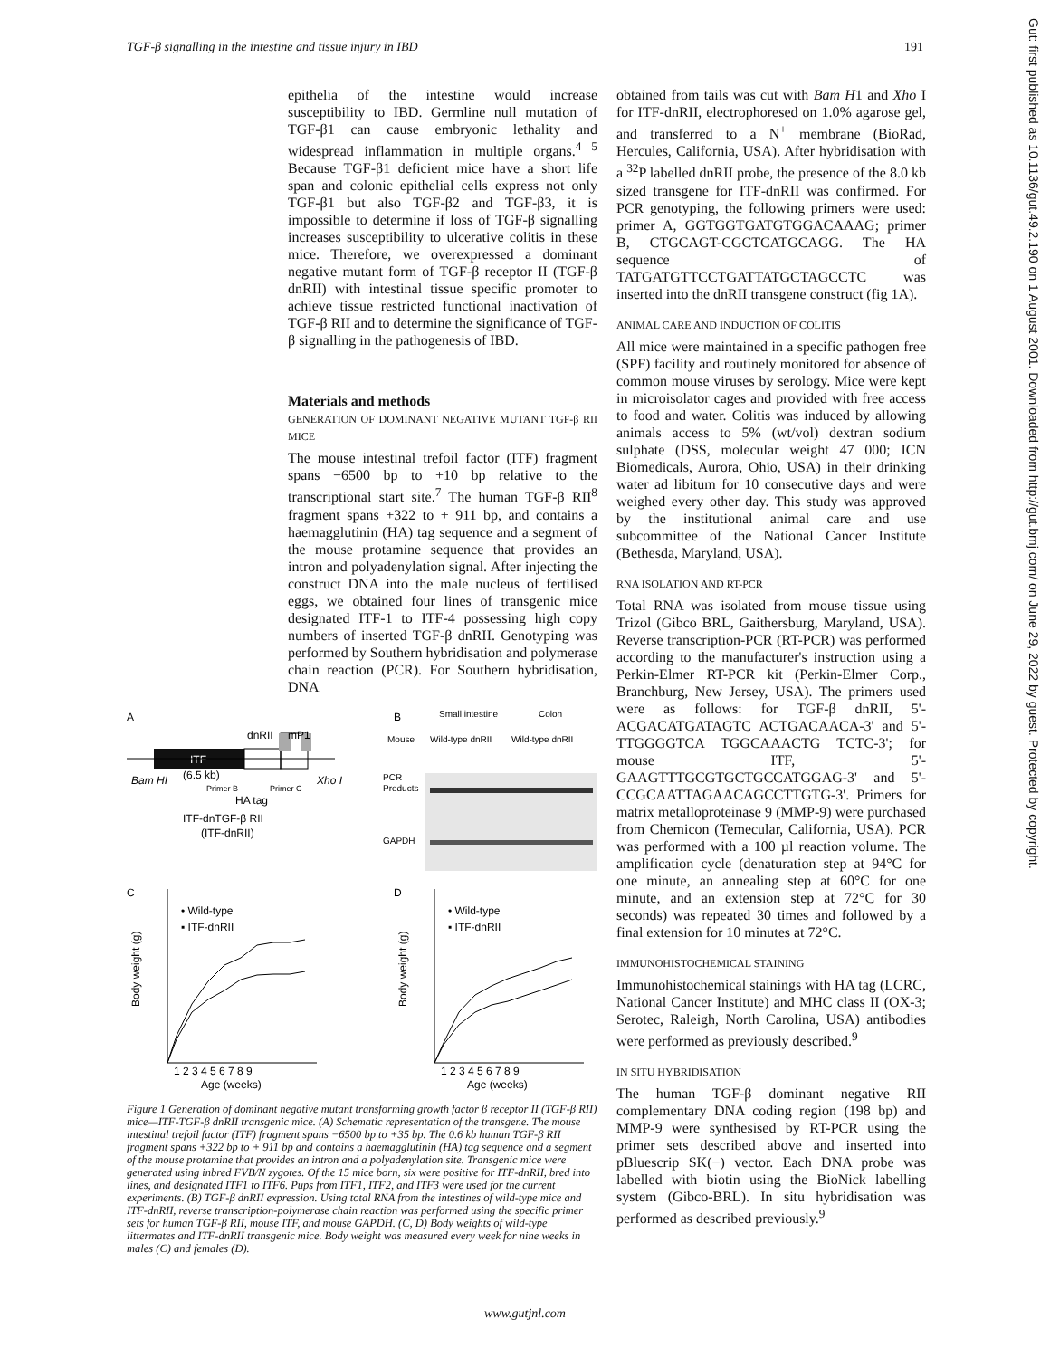TGF-β signalling in the intestine and tissue injury in IBD 191
Gut: first published as 10.1136/gut.49.2.190 on 1 August 2001. Downloaded from http://gut.bmj.com/ on June 29, 2022 by guest. Protected by copyright.
epithelia of the intestine would increase susceptibility to IBD. Germline null mutation of TGF-β1 can cause embryonic lethality and widespread inflammation in multiple organs.<sup>4 5</sup> Because TGF-β1 deficient mice have a short life span and colonic epithelial cells express not only TGF-β1 but also TGF-β2 and TGF-β3, it is impossible to determine if loss of TGF-β signalling increases susceptibility to ulcerative colitis in these mice. Therefore, we overexpressed a dominant negative mutant form of TGF-β receptor II (TGF-β dnRII) with intestinal tissue specific promoter to achieve tissue restricted functional inactivation of TGF-β RII and to determine the significance of TGF-β signalling in the pathogenesis of IBD.
Materials and methods
GENERATION OF DOMINANT NEGATIVE MUTANT TGF-β RII MICE
The mouse intestinal trefoil factor (ITF) fragment spans −6500 bp to +10 bp relative to the transcriptional start site.<sup>7</sup> The human TGF-β RII<sup>8</sup> fragment spans +322 to + 911 bp, and contains a haemagglutinin (HA) tag sequence and a segment of the mouse protamine sequence that provides an intron and polyadenylation signal. After injecting the construct DNA into the male nucleus of fertilised eggs, we obtained four lines of transgenic mice designated ITF-1 to ITF-4 possessing high copy numbers of inserted TGF-β dnRII. Genotyping was performed by Southern hybridisation and polymerase chain reaction (PCR). For Southern hybridisation, DNA
A
B
C
D
ITF
dnRII
mP1
(6.5 kb)
Bam HI
Xho I
Primer B
Primer C
HA tag
ITF-dnTGF-β RII
(ITF-dnRII)
Small intestine
Colon
Mouse
Wild-type dnRII
Wild-type dnRII
PCR
Products
GAPDH
Body weight (g)
Age (weeks)
1 2 3 4 5 6 7 8 9
• Wild-type
▪ ITF-dnRII
Body weight (g)
Age (weeks)
1 2 3 4 5 6 7 8 9
• Wild-type
▪ ITF-dnRII
Figure 1 Generation of dominant negative mutant transforming growth factor β receptor II (TGF-β RII) mice—ITF-TGF-β dnRII transgenic mice. (A) Schematic representation of the transgene. The mouse intestinal trefoil factor (ITF) fragment spans −6500 bp to +35 bp. The 0.6 kb human TGF-β RII fragment spans +322 bp to + 911 bp and contains a haemagglutinin (HA) tag sequence and a segment of the mouse protamine that provides an intron and a polyadenylation site. Transgenic mice were generated using inbred FVB/N zygotes. Of the 15 mice born, six were positive for ITF-dnRII, bred into lines, and designated ITF1 to ITF6. Pups from ITF1, ITF2, and ITF3 were used for the current experiments. (B) TGF-β dnRII expression. Using total RNA from the intestines of wild-type mice and ITF-dnRII, reverse transcription-polymerase chain reaction was performed using the specific primer sets for human TGF-β RII, mouse ITF, and mouse GAPDH. (C, D) Body weights of wild-type littermates and ITF-dnRII transgenic mice. Body weight was measured every week for nine weeks in males (C) and females (D).
obtained from tails was cut with Bam H1 and Xho I for ITF-dnRII, electrophoresed on 1.0% agarose gel, and transferred to a N<sup>+</sup> membrane (BioRad, Hercules, California, USA). After hybridisation with a <sup>32</sup>P labelled dnRII probe, the presence of the 8.0 kb sized transgene for ITF-dnRII was confirmed. For PCR genotyping, the following primers were used: primer A, GGTGGTGATGTGGACAAAG; primer B, CTGCAGT-CGCTCATGCAGG. The HA sequence of TATGATGTTCCTGATTATGCTAGCCTC was inserted into the dnRII transgene construct (fig 1A).
ANIMAL CARE AND INDUCTION OF COLITIS
All mice were maintained in a specific pathogen free (SPF) facility and routinely monitored for absence of common mouse viruses by serology. Mice were kept in microisolator cages and provided with free access to food and water. Colitis was induced by allowing animals access to 5% (wt/vol) dextran sodium sulphate (DSS, molecular weight 47 000; ICN Biomedicals, Aurora, Ohio, USA) in their drinking water ad libitum for 10 consecutive days and were weighed every other day. This study was approved by the institutional animal care and use subcommittee of the National Cancer Institute (Bethesda, Maryland, USA).
RNA ISOLATION AND RT-PCR
Total RNA was isolated from mouse tissue using Trizol (Gibco BRL, Gaithersburg, Maryland, USA). Reverse transcription-PCR (RT-PCR) was performed according to the manufacturer's instruction using a Perkin-Elmer RT-PCR kit (Perkin-Elmer Corp., Branchburg, New Jersey, USA). The primers used were as follows: for TGF-β dnRII, 5'-ACGACATGATAGTC ACTGACAACA-3' and 5'-TTGGGGTCA TGGCAAACTG TCTC-3'; for mouse ITF, 5'-GAAGTTTGCGTGCTGCCATGGAG-3' and 5'-CCGCAATTAGAACAGCCTTGTG-3'. Primers for matrix metalloproteinase 9 (MMP-9) were purchased from Chemicon (Temecular, California, USA). PCR was performed with a 100 µl reaction volume. The amplification cycle (denaturation step at 94°C for one minute, an annealing step at 60°C for one minute, and an extension step at 72°C for 30 seconds) was repeated 30 times and followed by a final extension for 10 minutes at 72°C.
IMMUNOHISTOCHEMICAL STAINING
Immunohistochemical stainings with HA tag (LCRC, National Cancer Institute) and MHC class II (OX-3; Serotec, Raleigh, North Carolina, USA) antibodies were performed as previously described.<sup>9</sup>
IN SITU HYBRIDISATION
The human TGF-β dominant negative RII complementary DNA coding region (198 bp) and MMP-9 were synthesised by RT-PCR using the primer sets described above and inserted into pBluescrip SK(−) vector. Each DNA probe was labelled with biotin using the BioNick labelling system (Gibco-BRL). In situ hybridisation was performed as described previously.<sup>9</sup>
www.gutjnl.com